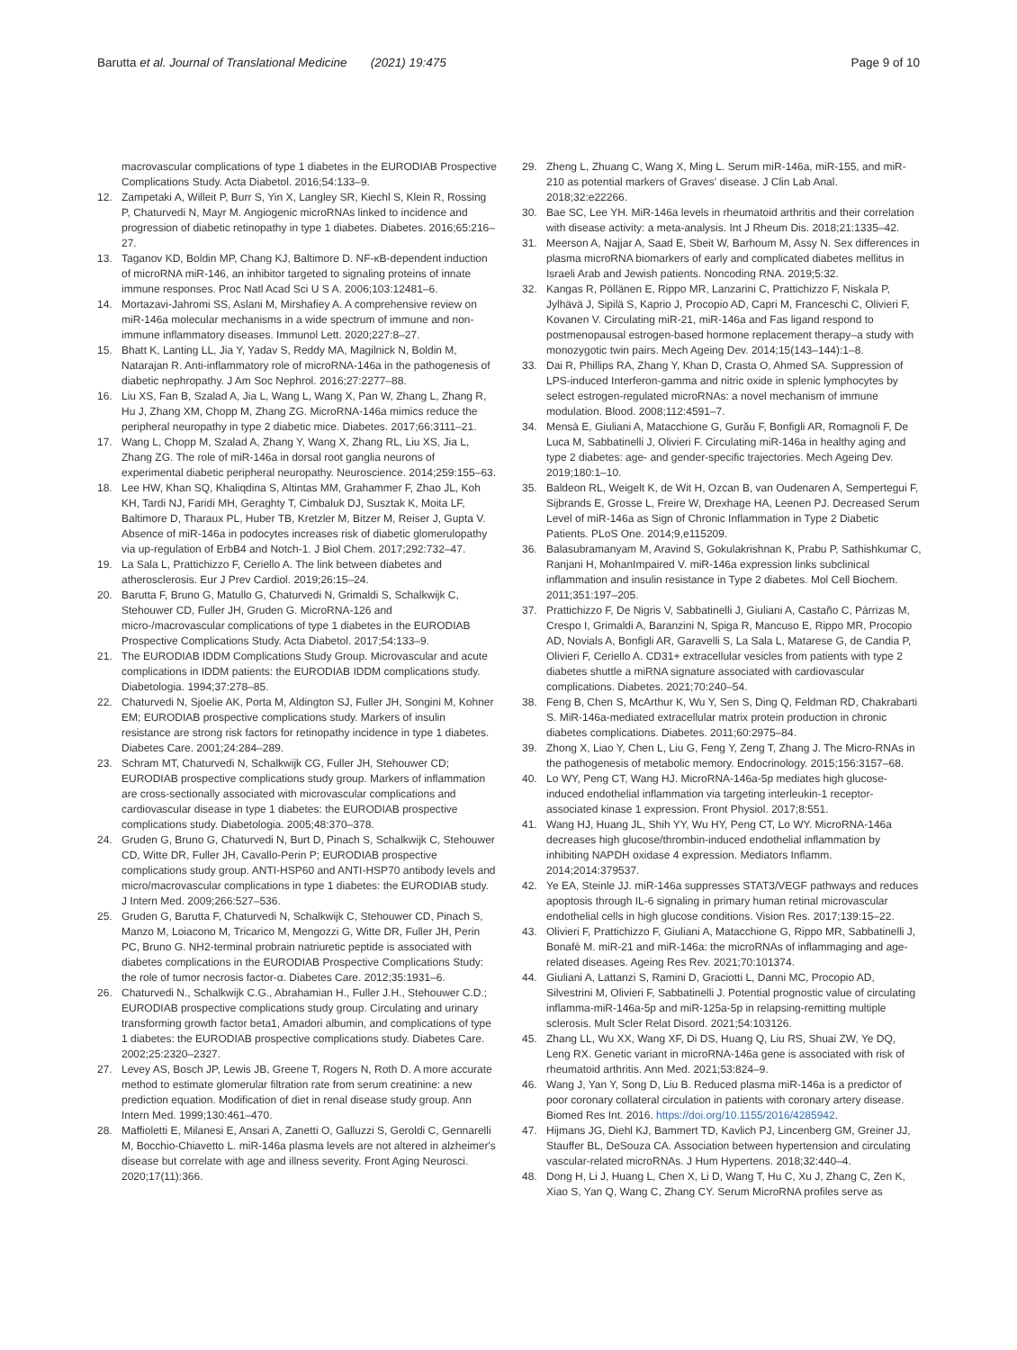Barutta et al. Journal of Translational Medicine (2021) 19:475
Page 9 of 10
macrovascular complications of type 1 diabetes in the EURODIAB Prospective Complications Study. Acta Diabetol. 2016;54:133–9.
12. Zampetaki A, Willeit P, Burr S, Yin X, Langley SR, Kiechl S, Klein R, Rossing P, Chaturvedi N, Mayr M. Angiogenic microRNAs linked to incidence and progression of diabetic retinopathy in type 1 diabetes. Diabetes. 2016;65:216–27.
13. Taganov KD, Boldin MP, Chang KJ, Baltimore D. NF-κB-dependent induction of microRNA miR-146, an inhibitor targeted to signaling proteins of innate immune responses. Proc Natl Acad Sci U S A. 2006;103:12481–6.
14. Mortazavi-Jahromi SS, Aslani M, Mirshafiey A. A comprehensive review on miR-146a molecular mechanisms in a wide spectrum of immune and non-immune inflammatory diseases. Immunol Lett. 2020;227:8–27.
15. Bhatt K, Lanting LL, Jia Y, Yadav S, Reddy MA, Magilnick N, Boldin M, Natarajan R. Anti-inflammatory role of microRNA-146a in the pathogenesis of diabetic nephropathy. J Am Soc Nephrol. 2016;27:2277–88.
16. Liu XS, Fan B, Szalad A, Jia L, Wang L, Wang X, Pan W, Zhang L, Zhang R, Hu J, Zhang XM, Chopp M, Zhang ZG. MicroRNA-146a mimics reduce the peripheral neuropathy in type 2 diabetic mice. Diabetes. 2017;66:3111–21.
17. Wang L, Chopp M, Szalad A, Zhang Y, Wang X, Zhang RL, Liu XS, Jia L, Zhang ZG. The role of miR-146a in dorsal root ganglia neurons of experimental diabetic peripheral neuropathy. Neuroscience. 2014;259:155–63.
18. Lee HW, Khan SQ, Khaliqdina S, Altintas MM, Grahammer F, Zhao JL, Koh KH, Tardi NJ, Faridi MH, Geraghty T, Cimbaluk DJ, Susztak K, Moita LF, Baltimore D, Tharaux PL, Huber TB, Kretzler M, Bitzer M, Reiser J, Gupta V. Absence of miR-146a in podocytes increases risk of diabetic glomerulopathy via up-regulation of ErbB4 and Notch-1. J Biol Chem. 2017;292:732–47.
19. La Sala L, Prattichizzo F, Ceriello A. The link between diabetes and atherosclerosis. Eur J Prev Cardiol. 2019;26:15–24.
20. Barutta F, Bruno G, Matullo G, Chaturvedi N, Grimaldi S, Schalkwijk C, Stehouwer CD, Fuller JH, Gruden G. MicroRNA-126 and micro-/macrovascular complications of type 1 diabetes in the EURODIAB Prospective Complications Study. Acta Diabetol. 2017;54:133–9.
21. The EURODIAB IDDM Complications Study Group. Microvascular and acute complications in IDDM patients: the EURODIAB IDDM complications study. Diabetologia. 1994;37:278–85.
22. Chaturvedi N, Sjoelie AK, Porta M, Aldington SJ, Fuller JH, Songini M, Kohner EM; EURODIAB prospective complications study. Markers of insulin resistance are strong risk factors for retinopathy incidence in type 1 diabetes. Diabetes Care. 2001;24:284–289.
23. Schram MT, Chaturvedi N, Schalkwijk CG, Fuller JH, Stehouwer CD; EURODIAB prospective complications study group. Markers of inflammation are cross-sectionally associated with microvascular complications and cardiovascular disease in type 1 diabetes: the EURODIAB prospective complications study. Diabetologia. 2005;48:370–378.
24. Gruden G, Bruno G, Chaturvedi N, Burt D, Pinach S, Schalkwijk C, Stehouwer CD, Witte DR, Fuller JH, Cavallo-Perin P; EURODIAB prospective complications study group. ANTI-HSP60 and ANTI-HSP70 antibody levels and micro/macrovascular complications in type 1 diabetes: the EURODIAB study. J Intern Med. 2009;266:527–536.
25. Gruden G, Barutta F, Chaturvedi N, Schalkwijk C, Stehouwer CD, Pinach S, Manzo M, Loiacono M, Tricarico M, Mengozzi G, Witte DR, Fuller JH, Perin PC, Bruno G. NH2-terminal probrain natriuretic peptide is associated with diabetes complications in the EURODIAB Prospective Complications Study: the role of tumor necrosis factor-α. Diabetes Care. 2012;35:1931–6.
26. Chaturvedi N., Schalkwijk C.G., Abrahamian H., Fuller J.H., Stehouwer C.D.; EURODIAB prospective complications study group. Circulating and urinary transforming growth factor beta1, Amadori albumin, and complications of type 1 diabetes: the EURODIAB prospective complications study. Diabetes Care. 2002;25:2320–2327.
27. Levey AS, Bosch JP, Lewis JB, Greene T, Rogers N, Roth D. A more accurate method to estimate glomerular filtration rate from serum creatinine: a new prediction equation. Modification of diet in renal disease study group. Ann Intern Med. 1999;130:461–470.
28. Maffioletti E, Milanesi E, Ansari A, Zanetti O, Galluzzi S, Geroldi C, Gennarelli M, Bocchio-Chiavetto L. miR-146a plasma levels are not altered in alzheimer's disease but correlate with age and illness severity. Front Aging Neurosci. 2020;17(11):366.
29. Zheng L, Zhuang C, Wang X, Ming L. Serum miR-146a, miR-155, and miR-210 as potential markers of Graves' disease. J Clin Lab Anal. 2018;32:e22266.
30. Bae SC, Lee YH. MiR-146a levels in rheumatoid arthritis and their correlation with disease activity: a meta-analysis. Int J Rheum Dis. 2018;21:1335–42.
31. Meerson A, Najjar A, Saad E, Sbeit W, Barhoum M, Assy N. Sex differences in plasma microRNA biomarkers of early and complicated diabetes mellitus in Israeli Arab and Jewish patients. Noncoding RNA. 2019;5:32.
32. Kangas R, Pöllänen E, Rippo MR, Lanzarini C, Prattichizzo F, Niskala P, Jylhävä J, Sipilä S, Kaprio J, Procopio AD, Capri M, Franceschi C, Olivieri F, Kovanen V. Circulating miR-21, miR-146a and Fas ligand respond to postmenopausal estrogen-based hormone replacement therapy–a study with monozygotic twin pairs. Mech Ageing Dev. 2014;15(143–144):1–8.
33. Dai R, Phillips RA, Zhang Y, Khan D, Crasta O, Ahmed SA. Suppression of LPS-induced Interferon-gamma and nitric oxide in splenic lymphocytes by select estrogen-regulated microRNAs: a novel mechanism of immune modulation. Blood. 2008;112:4591–7.
34. Mensà E, Giuliani A, Matacchione G, Gurău F, Bonfigli AR, Romagnoli F, De Luca M, Sabbatinelli J, Olivieri F. Circulating miR-146a in healthy aging and type 2 diabetes: age- and gender-specific trajectories. Mech Ageing Dev. 2019;180:1–10.
35. Baldeon RL, Weigelt K, de Wit H, Ozcan B, van Oudenaren A, Sempertegui F, Sijbrands E, Grosse L, Freire W, Drexhage HA, Leenen PJ. Decreased Serum Level of miR-146a as Sign of Chronic Inflammation in Type 2 Diabetic Patients. PLoS One. 2014;9,e115209.
36. Balasubramanyam M, Aravind S, Gokulakrishnan K, Prabu P, Sathishkumar C, Ranjani H, MohanImpaired V. miR-146a expression links subclinical inflammation and insulin resistance in Type 2 diabetes. Mol Cell Biochem. 2011;351:197–205.
37. Prattichizzo F, De Nigris V, Sabbatinelli J, Giuliani A, Castaño C, Párrizas M, Crespo I, Grimaldi A, Baranzini N, Spiga R, Mancuso E, Rippo MR, Procopio AD, Novials A, Bonfigli AR, Garavelli S, La Sala L, Matarese G, de Candia P, Olivieri F, Ceriello A. CD31+ extracellular vesicles from patients with type 2 diabetes shuttle a miRNA signature associated with cardiovascular complications. Diabetes. 2021;70:240–54.
38. Feng B, Chen S, McArthur K, Wu Y, Sen S, Ding Q, Feldman RD, Chakrabarti S. MiR-146a-mediated extracellular matrix protein production in chronic diabetes complications. Diabetes. 2011;60:2975–84.
39. Zhong X, Liao Y, Chen L, Liu G, Feng Y, Zeng T, Zhang J. The Micro-RNAs in the pathogenesis of metabolic memory. Endocrinology. 2015;156:3157–68.
40. Lo WY, Peng CT, Wang HJ. MicroRNA-146a-5p mediates high glucose-induced endothelial inflammation via targeting interleukin-1 receptor-associated kinase 1 expression. Front Physiol. 2017;8:551.
41. Wang HJ, Huang JL, Shih YY, Wu HY, Peng CT, Lo WY. MicroRNA-146a decreases high glucose/thrombin-induced endothelial inflammation by inhibiting NAPDH oxidase 4 expression. Mediators Inflamm. 2014;2014:379537.
42. Ye EA, Steinle JJ. miR-146a suppresses STAT3/VEGF pathways and reduces apoptosis through IL-6 signaling in primary human retinal microvascular endothelial cells in high glucose conditions. Vision Res. 2017;139:15–22.
43. Olivieri F, Prattichizzo F, Giuliani A, Matacchione G, Rippo MR, Sabbatinelli J, Bonafè M. miR-21 and miR-146a: the microRNAs of inflammaging and age-related diseases. Ageing Res Rev. 2021;70:101374.
44. Giuliani A, Lattanzi S, Ramini D, Graciotti L, Danni MC, Procopio AD, Silvestrini M, Olivieri F, Sabbatinelli J. Potential prognostic value of circulating inflamma-miR-146a-5p and miR-125a-5p in relapsing-remitting multiple sclerosis. Mult Scler Relat Disord. 2021;54:103126.
45. Zhang LL, Wu XX, Wang XF, Di DS, Huang Q, Liu RS, Shuai ZW, Ye DQ, Leng RX. Genetic variant in microRNA-146a gene is associated with risk of rheumatoid arthritis. Ann Med. 2021;53:824–9.
46. Wang J, Yan Y, Song D, Liu B. Reduced plasma miR-146a is a predictor of poor coronary collateral circulation in patients with coronary artery disease. Biomed Res Int. 2016. https://doi.org/10.1155/2016/4285942.
47. Hijmans JG, Diehl KJ, Bammert TD, Kavlich PJ, Lincenberg GM, Greiner JJ, Stauffer BL, DeSouza CA. Association between hypertension and circulating vascular-related microRNAs. J Hum Hypertens. 2018;32:440–4.
48. Dong H, Li J, Huang L, Chen X, Li D, Wang T, Hu C, Xu J, Zhang C, Zen K, Xiao S, Yan Q, Wang C, Zhang CY. Serum MicroRNA profiles serve as